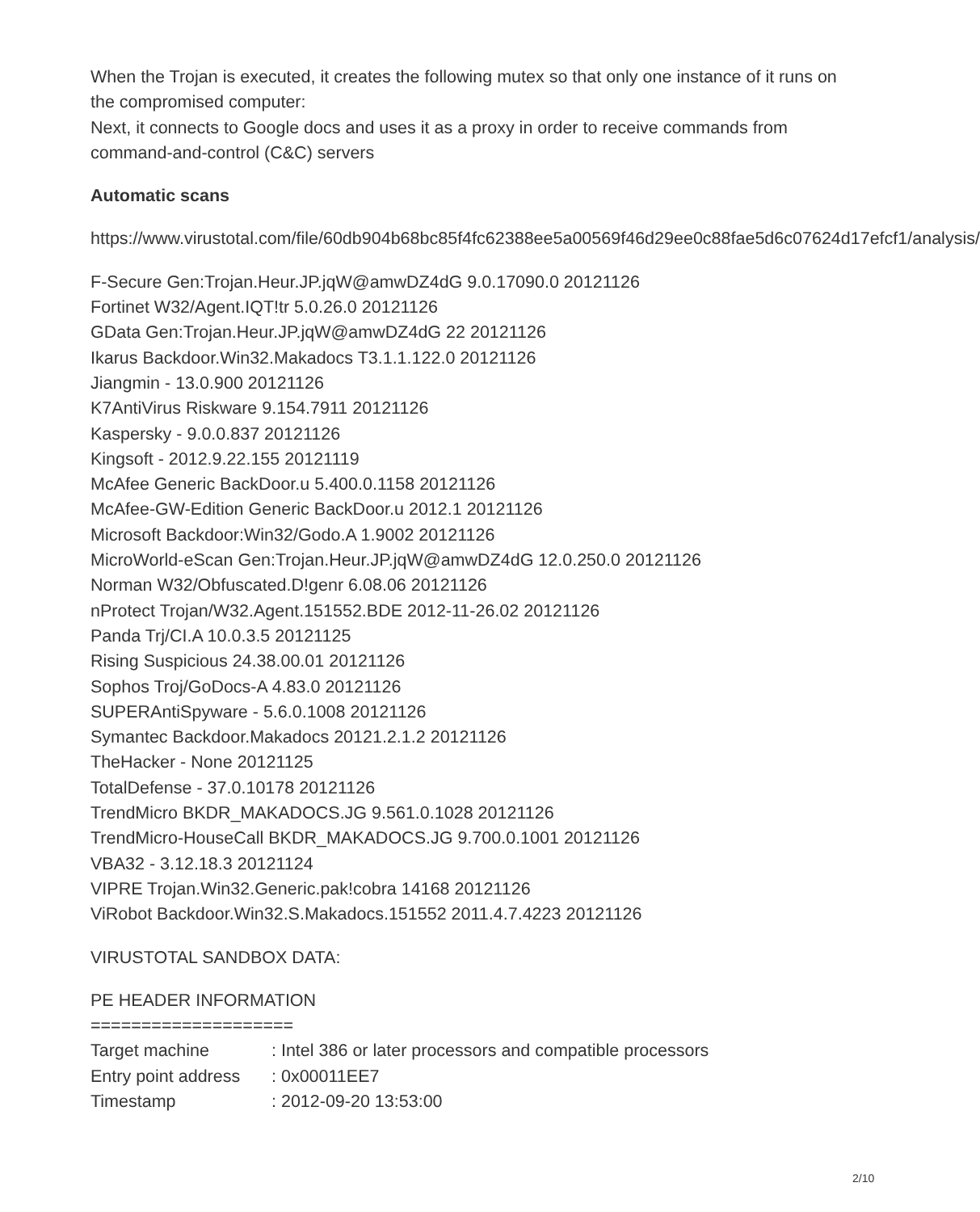When the Trojan is executed, it creates the following mutex so that only one instance of it runs on the compromised computer:
Next, it connects to Google docs and uses it as a proxy in order to receive commands from command-and-control (C&C) servers
Automatic scans
https://www.virustotal.com/file/60db904b68bc85f4fc62388ee5a00569f46d29ee0c88fae5d6c07624d17efcf1/analysis/
F-Secure Gen:Trojan.Heur.JP.jqW@amwDZ4dG 9.0.17090.0 20121126
Fortinet W32/Agent.IQT!tr 5.0.26.0 20121126
GData Gen:Trojan.Heur.JP.jqW@amwDZ4dG 22 20121126
Ikarus Backdoor.Win32.Makadocs T3.1.1.122.0 20121126
Jiangmin - 13.0.900 20121126
K7AntiVirus Riskware 9.154.7911 20121126
Kaspersky - 9.0.0.837 20121126
Kingsoft - 2012.9.22.155 20121119
McAfee Generic BackDoor.u 5.400.0.1158 20121126
McAfee-GW-Edition Generic BackDoor.u 2012.1 20121126
Microsoft Backdoor:Win32/Godo.A 1.9002 20121126
MicroWorld-eScan Gen:Trojan.Heur.JP.jqW@amwDZ4dG 12.0.250.0 20121126
Norman W32/Obfuscated.D!genr 6.08.06 20121126
nProtect Trojan/W32.Agent.151552.BDE 2012-11-26.02 20121126
Panda Trj/CI.A 10.0.3.5 20121125
Rising Suspicious 24.38.00.01 20121126
Sophos Troj/GoDocs-A 4.83.0 20121126
SUPERAntiSpyware - 5.6.0.1008 20121126
Symantec Backdoor.Makadocs 20121.2.1.2 20121126
TheHacker - None 20121125
TotalDefense - 37.0.10178 20121126
TrendMicro BKDR_MAKADOCS.JG 9.561.0.1028 20121126
TrendMicro-HouseCall BKDR_MAKADOCS.JG 9.700.0.1001 20121126
VBA32 - 3.12.18.3 20121124
VIPRE Trojan.Win32.Generic.pak!cobra 14168 20121126
ViRobot Backdoor.Win32.S.Makadocs.151552 2011.4.7.4223 20121126
VIRUSTOTAL SANDBOX DATA:
PE HEADER INFORMATION
====================
Target machine : Intel 386 or later processors and compatible processors
Entry point address : 0x00011EE7
Timestamp : 2012-09-20 13:53:00
2/10